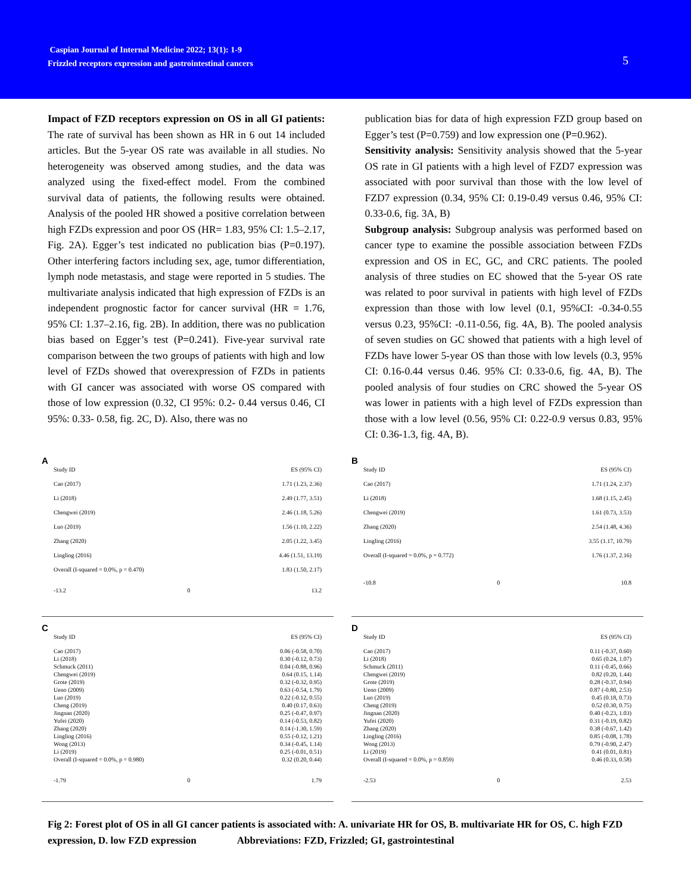Caspian Journal of Internal Medicine 2022; 13(1): 1-9
Frizzled receptors expression and gastrointestinal cancers
5
Impact of FZD receptors expression on OS in all GI patients: The rate of survival has been shown as HR in 6 out 14 included articles. But the 5-year OS rate was available in all studies. No heterogeneity was observed among studies, and the data was analyzed using the fixed-effect model. From the combined survival data of patients, the following results were obtained. Analysis of the pooled HR showed a positive correlation between high FZDs expression and poor OS (HR= 1.83, 95% CI: 1.5–2.17, Fig. 2A). Egger’s test indicated no publication bias (P=0.197). Other interfering factors including sex, age, tumor differentiation, lymph node metastasis, and stage were reported in 5 studies. The multivariate analysis indicated that high expression of FZDs is an independent prognostic factor for cancer survival (HR = 1.76, 95% CI: 1.37–2.16, fig. 2B). In addition, there was no publication bias based on Egger’s test (P=0.241). Five-year survival rate comparison between the two groups of patients with high and low level of FZDs showed that overexpression of FZDs in patients with GI cancer was associated with worse OS compared with those of low expression (0.32, CI 95%: 0.2- 0.44 versus 0.46, CI 95%: 0.33- 0.58, fig. 2C, D). Also, there was no
publication bias for data of high expression FZD group based on Egger’s test (P=0.759) and low expression one (P=0.962).
Sensitivity analysis: Sensitivity analysis showed that the 5-year OS rate in GI patients with a high level of FZD7 expression was associated with poor survival than those with the low level of FZD7 expression (0.34, 95% CI: 0.19-0.49 versus 0.46, 95% CI: 0.33-0.6, fig. 3A, B)
Subgroup analysis: Subgroup analysis was performed based on cancer type to examine the possible association between FZDs expression and OS in EC, GC, and CRC patients. The pooled analysis of three studies on EC showed that the 5-year OS rate was related to poor survival in patients with high level of FZDs expression than those with low level (0.1, 95%CI: -0.34-0.55 versus 0.23, 95%CI: -0.11-0.56, fig. 4A, B). The pooled analysis of seven studies on GC showed that patients with a high level of FZDs have lower 5-year OS than those with low levels (0.3, 95% CI: 0.16-0.44 versus 0.46. 95% CI: 0.33-0.6, fig. 4A, B). The pooled analysis of four studies on CRC showed the 5-year OS was lower in patients with a high level of FZDs expression than those with a low level (0.56, 95% CI: 0.22-0.9 versus 0.83, 95% CI: 0.36-1.3, fig. 4A, B).
A
Study ID ES (95% CI)
Cao (2017) 1.71 (1.23, 2.36)
Li (2018) 2.49 (1.77, 3.51)
Chengwei (2019) 2.46 (1.18, 5.26)
Luo (2019) 1.56 (1.10, 2.22)
Zhang (2020) 2.05 (1.22, 3.45)
Lingling (2016) 4.46 (1.51, 13.19)
Overall (I-squared = 0.0%, p = 0.470) 1.83 (1.50, 2.17)
-13.2 0 13.2
B
Study ID ES (95% CI)
Cao (2017) 1.71 (1.24, 2.37)
Li (2018) 1.68 (1.15, 2.45)
Chengwei (2019) 1.61 (0.73, 3.53)
Zhang (2020) 2.54 (1.48, 4.36)
Lingling (2016) 3.55 (1.17, 10.79)
Overall (I-squared = 0.0%, p = 0.772) 1.76 (1.37, 2.16)
-10.8 0 10.8
C
Study ID ES (95% CI)
Cao (2017) 0.06 (-0.58, 0.70)
Li (2018) 0.30 (-0.12, 0.73)
Schmuck (2011) 0.04 (-0.88, 0.96)
Chengwei (2019) 0.64 (0.15, 1.14)
Grote (2019) 0.32 (-0.32, 0.95)
Ueno (2009) 0.63 (-0.54, 1.79)
Luo (2019) 0.22 (-0.12, 0.55)
Cheng (2019) 0.40 (0.17, 0.63)
Jingnan (2020) 0.25 (-0.47, 0.97)
Yufei (2020) 0.14 (-0.53, 0.82)
Zhang (2020) 0.14 (-1.30, 1.59)
Lingling (2016) 0.55 (-0.12, 1.21)
Wong (2013) 0.34 (-0.45, 1.14)
Li (2019) 0.25 (-0.01, 0.51)
Overall (I-squared = 0.0%, p = 0.980) 0.32 (0.20, 0.44)
-1.79 0 1.79
D
Study ID ES (95% CI)
Cao (2017) 0.11 (-0.37, 0.60)
Li (2018) 0.65 (0.24, 1.07)
Schmuck (2011) 0.11 (-0.45, 0.66)
Chengwei (2019) 0.82 (0.20, 1.44)
Grote (2019) 0.28 (-0.37, 0.94)
Ueno (2009) 0.87 (-0.80, 2.53)
Luo (2019) 0.45 (0.18, 0.73)
Cheng (2019) 0.52 (0.30, 0.75)
Jingnan (2020) 0.40 (-0.23, 1.03)
Yufei (2020) 0.31 (-0.19, 0.82)
Zhang (2020) 0.38 (-0.67, 1.42)
Lingling (2016) 0.85 (-0.08, 1.78)
Wong (2013) 0.79 (-0.90, 2.47)
Li (2019) 0.41 (0.01, 0.81)
Overall (I-squared = 0.0%, p = 0.859) 0.46 (0.33, 0.58)
-2.53 0 2.53
Fig 2: Forest plot of OS in all GI cancer patients is associated with: A. univariate HR for OS, B. multivariate HR for OS, C. high FZD expression, D. low FZD expression Abbreviations: FZD, Frizzled; GI, gastrointestinal